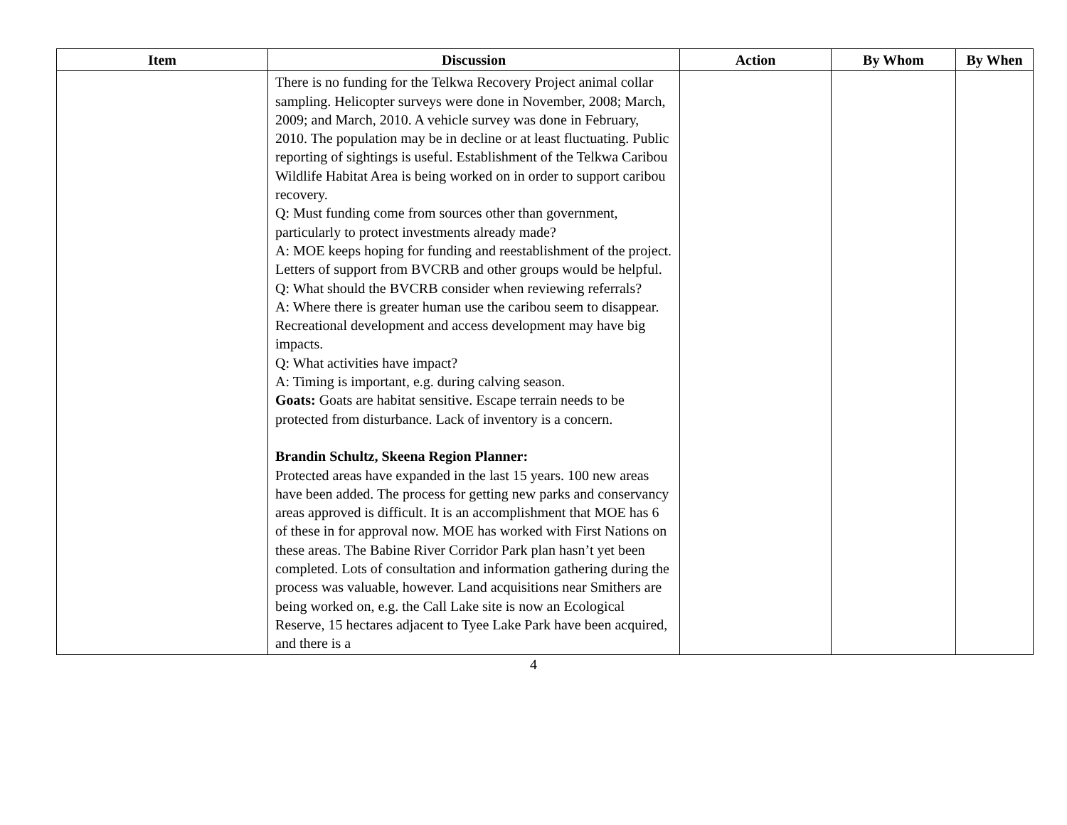| Item | Discussion | Action | By Whom | By When |
| --- | --- | --- | --- | --- |
| | There is no funding for the Telkwa Recovery Project animal collar sampling. Helicopter surveys were done in November, 2008; March, 2009; and March, 2010. A vehicle survey was done in February, 2010. The population may be in decline or at least fluctuating. Public reporting of sightings is useful. Establishment of the Telkwa Caribou Wildlife Habitat Area is being worked on in order to support caribou recovery. Q: Must funding come from sources other than government, particularly to protect investments already made? A: MOE keeps hoping for funding and reestablishment of the project. Letters of support from BVCRB and other groups would be helpful. Q: What should the BVCRB consider when reviewing referrals? A: Where there is greater human use the caribou seem to disappear. Recreational development and access development may have big impacts. Q: What activities have impact? A: Timing is important, e.g. during calving season. Goats: Goats are habitat sensitive. Escape terrain needs to be protected from disturbance. Lack of inventory is a concern. Brandin Schultz, Skeena Region Planner: Protected areas have expanded in the last 15 years. 100 new areas have been added. The process for getting new parks and conservancy areas approved is difficult. It is an accomplishment that MOE has 6 of these in for approval now. MOE has worked with First Nations on these areas. The Babine River Corridor Park plan hasn’t yet been completed. Lots of consultation and information gathering during the process was valuable, however. Land acquisitions near Smithers are being worked on, e.g. the Call Lake site is now an Ecological Reserve, 15 hectares adjacent to Tyee Lake Park have been acquired, and there is a | | | |
4